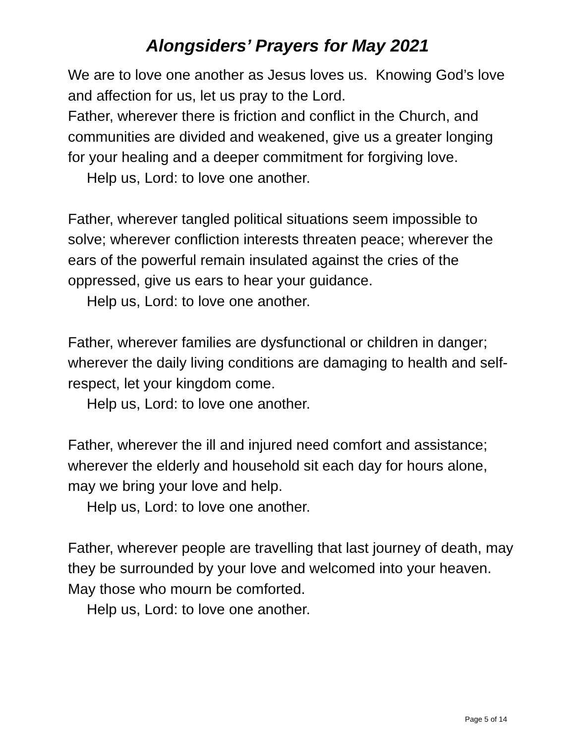Alongsiders’ Prayers for May 2021
We are to love one another as Jesus loves us. Knowing God’s love and affection for us, let us pray to the Lord.
Father, wherever there is friction and conflict in the Church, and communities are divided and weakened, give us a greater longing for your healing and a deeper commitment for forgiving love.
Help us, Lord: to love one another.
Father, wherever tangled political situations seem impossible to solve; wherever confliction interests threaten peace; wherever the ears of the powerful remain insulated against the cries of the oppressed, give us ears to hear your guidance.
Help us, Lord: to love one another.
Father, wherever families are dysfunctional or children in danger; wherever the daily living conditions are damaging to health and self-respect, let your kingdom come.
Help us, Lord: to love one another.
Father, wherever the ill and injured need comfort and assistance; wherever the elderly and household sit each day for hours alone, may we bring your love and help.
Help us, Lord: to love one another.
Father, wherever people are travelling that last journey of death, may they be surrounded by your love and welcomed into your heaven. May those who mourn be comforted.
Help us, Lord: to love one another.
Page 5 of 14